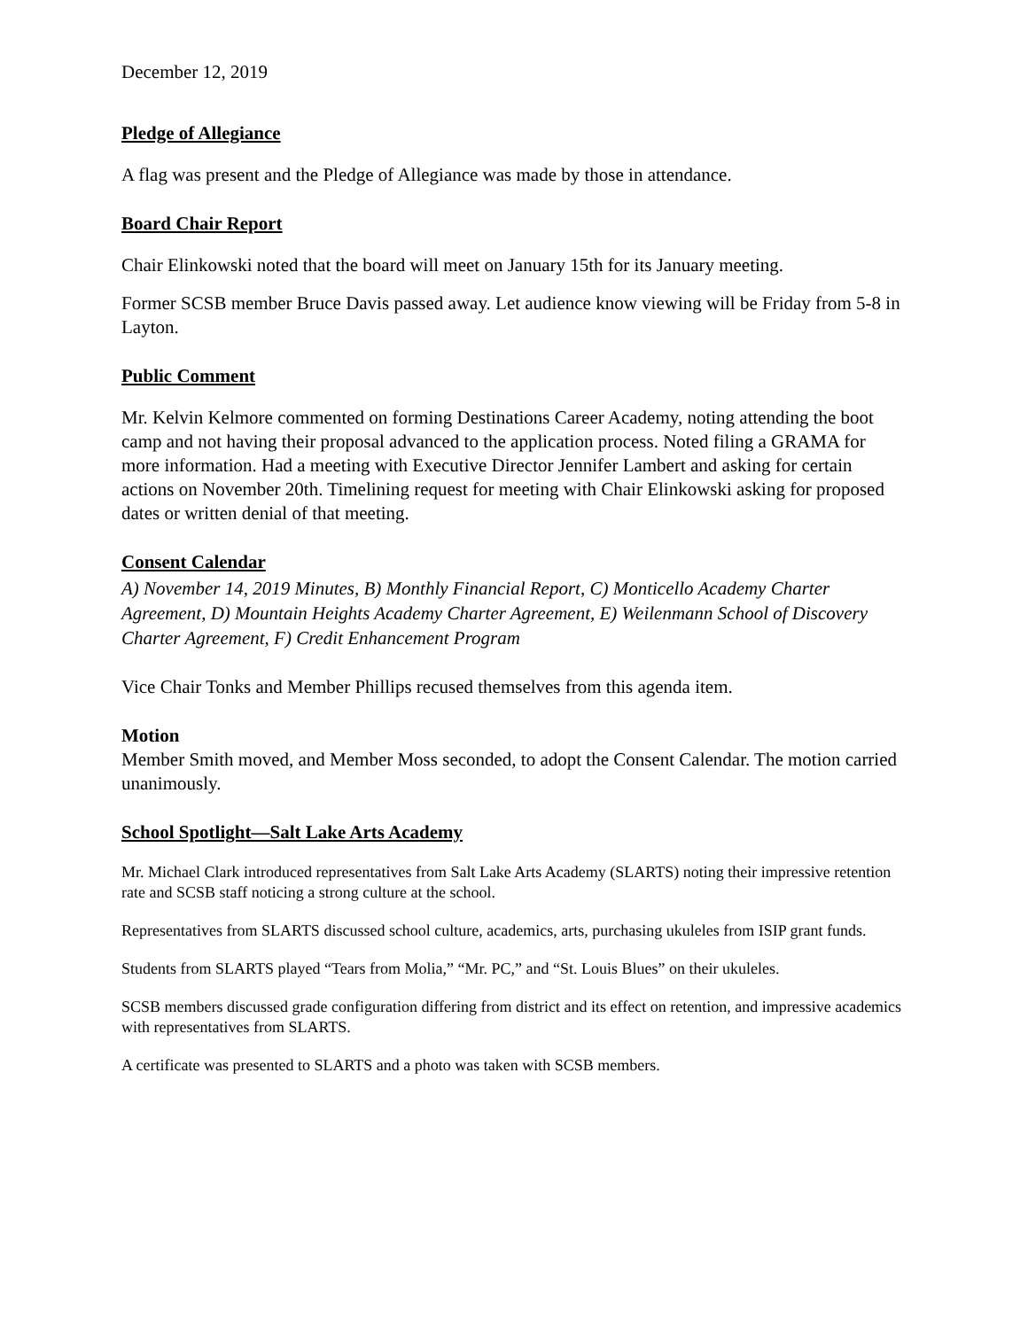December 12, 2019
Pledge of Allegiance
A flag was present and the Pledge of Allegiance was made by those in attendance.
Board Chair Report
Chair Elinkowski noted that the board will meet on January 15th for its January meeting.
Former SCSB member Bruce Davis passed away. Let audience know viewing will be Friday from 5-8 in Layton.
Public Comment
Mr. Kelvin Kelmore commented on forming Destinations Career Academy, noting attending the boot camp and not having their proposal advanced to the application process. Noted filing a GRAMA for more information. Had a meeting with Executive Director Jennifer Lambert and asking for certain actions on November 20th. Timelining request for meeting with Chair Elinkowski asking for proposed dates or written denial of that meeting.
Consent Calendar
A) November 14, 2019 Minutes, B) Monthly Financial Report, C) Monticello Academy Charter Agreement, D) Mountain Heights Academy Charter Agreement, E) Weilenmann School of Discovery Charter Agreement, F) Credit Enhancement Program
Vice Chair Tonks and Member Phillips recused themselves from this agenda item.
Motion
Member Smith moved, and Member Moss seconded, to adopt the Consent Calendar. The motion carried unanimously.
School Spotlight—Salt Lake Arts Academy
Mr. Michael Clark introduced representatives from Salt Lake Arts Academy (SLARTS) noting their impressive retention rate and SCSB staff noticing a strong culture at the school.
Representatives from SLARTS discussed school culture, academics, arts, purchasing ukuleles from ISIP grant funds.
Students from SLARTS played “Tears from Molia,” “Mr. PC,” and “St. Louis Blues” on their ukuleles.
SCSB members discussed grade configuration differing from district and its effect on retention, and impressive academics with representatives from SLARTS.
A certificate was presented to SLARTS and a photo was taken with SCSB members.